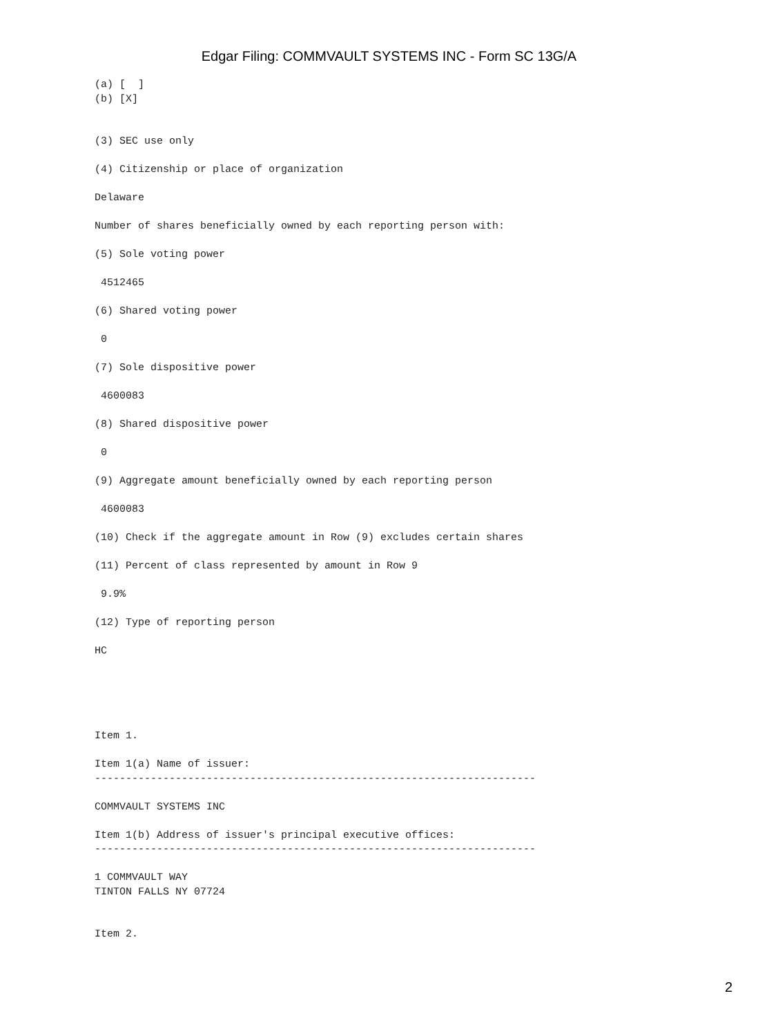Edgar Filing: COMMVAULT SYSTEMS INC - Form SC 13G/A
(a) [  ]
(b) [X]


(3) SEC use only

(4) Citizenship or place of organization

Delaware

Number of shares beneficially owned by each reporting person with:

(5) Sole voting power

 4512465

(6) Shared voting power

 0

(7) Sole dispositive power

 4600083

(8) Shared dispositive power

 0

(9) Aggregate amount beneficially owned by each reporting person

 4600083

(10) Check if the aggregate amount in Row (9) excludes certain shares

(11) Percent of class represented by amount in Row 9

 9.9%

(12) Type of reporting person

HC





Item 1.

Item 1(a) Name of issuer:
-----------------------------------------------------------------------

COMMVAULT SYSTEMS INC

Item 1(b) Address of issuer's principal executive offices:
-----------------------------------------------------------------------

1 COMMVAULT WAY
TINTON FALLS NY 07724


Item 2.
2